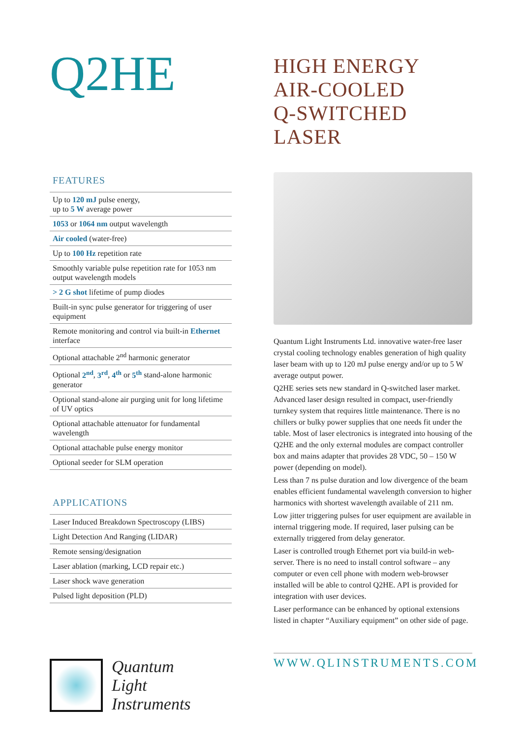Q2HE
FEATURES
Up to 120 mJ pulse energy,
up to 5 W average power
1053 or 1064 nm output wavelength
Air cooled (water-free)
Up to 100 Hz repetition rate
Smoothly variable pulse repetition rate for 1053 nm output wavelength models
> 2 G shot lifetime of pump diodes
Built-in sync pulse generator for triggering of user equipment
Remote monitoring and control via built-in Ethernet interface
Optional attachable 2<sup>nd</sup> harmonic generator
Optional 2<sup>nd</sup>, 3<sup>rd</sup>, 4<sup>th</sup> or 5<sup>th</sup> stand-alone harmonic generator
Optional stand-alone air purging unit for long lifetime of UV optics
Optional attachable attenuator for fundamental wavelength
Optional attachable pulse energy monitor
Optional seeder for SLM operation
APPLICATIONS
Laser Induced Breakdown Spectroscopy (LIBS)
Light Detection And Ranging (LIDAR)
Remote sensing/designation
Laser ablation (marking, LCD repair etc.)
Laser shock wave generation
Pulsed light deposition (PLD)
Quantum
Light
Instruments
HIGH ENERGY
AIR-COOLED
Q-SWITCHED
LASER
Quantum Light Instruments Ltd. innovative water-free laser crystal cooling technology enables generation of high quality laser beam with up to 120 mJ pulse energy and/or up to 5 W average output power.
Q2HE series sets new standard in Q-switched laser market. Advanced laser design resulted in compact, user-friendly turnkey system that requires little maintenance. There is no chillers or bulky power supplies that one needs fit under the table. Most of laser electronics is integrated into housing of the Q2HE and the only external modules are compact controller box and mains adapter that provides 28 VDC, 50 – 150 W power (depending on model).
Less than 7 ns pulse duration and low divergence of the beam enables efficient fundamental wavelength conversion to higher harmonics with shortest wavelength available of 211 nm.
Low jitter triggering pulses for user equipment are available in internal triggering mode. If required, laser pulsing can be externally triggered from delay generator.
Laser is controlled trough Ethernet port via build-in web-server. There is no need to install control software – any computer or even cell phone with modern web-browser installed will be able to control Q2HE. API is provided for integration with user devices.
Laser performance can be enhanced by optional extensions listed in chapter “Auxiliary equipment” on other side of page.
WWW.QLINSTRUMENTS.COM